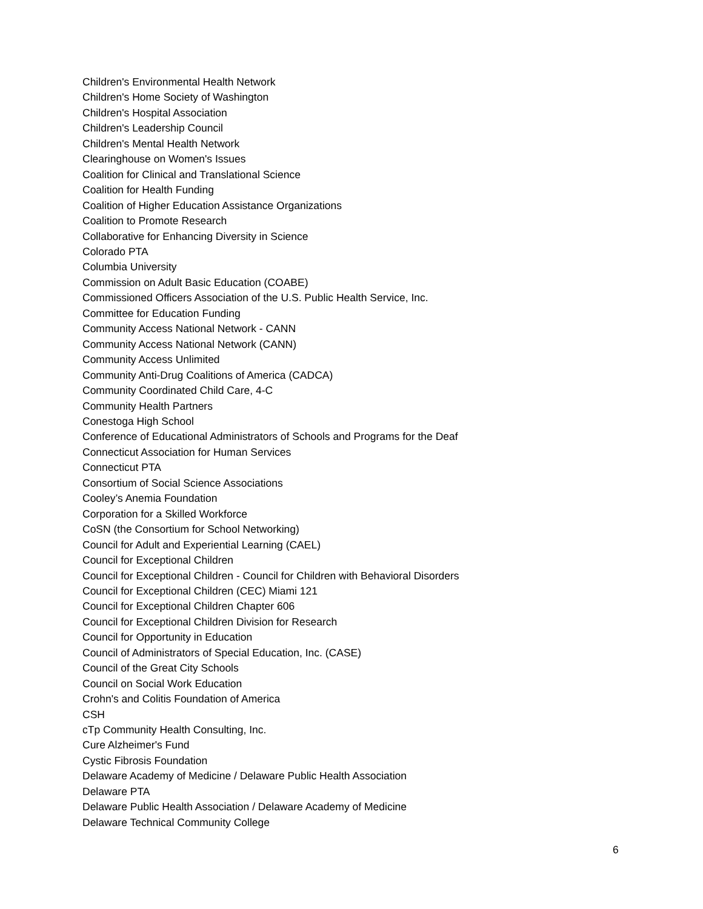Children's Environmental Health Network
Children's Home Society of Washington
Children's Hospital Association
Children's Leadership Council
Children's Mental Health Network
Clearinghouse on Women's Issues
Coalition for Clinical and Translational Science
Coalition for Health Funding
Coalition of Higher Education Assistance Organizations
Coalition to Promote Research
Collaborative for Enhancing Diversity in Science
Colorado PTA
Columbia University
Commission on Adult Basic Education (COABE)
Commissioned Officers Association of the U.S. Public Health Service, Inc.
Committee for Education Funding
Community Access National Network - CANN
Community Access National Network (CANN)
Community Access Unlimited
Community Anti-Drug Coalitions of America (CADCA)
Community Coordinated Child Care, 4-C
Community Health Partners
Conestoga High School
Conference of Educational Administrators of Schools and Programs for the Deaf
Connecticut Association for Human Services
Connecticut PTA
Consortium of Social Science Associations
Cooley’s Anemia Foundation
Corporation for a Skilled Workforce
CoSN (the Consortium for School Networking)
Council for Adult and Experiential Learning (CAEL)
Council for Exceptional Children
Council for Exceptional Children - Council for Children with Behavioral Disorders
Council for Exceptional Children (CEC) Miami 121
Council for Exceptional Children Chapter 606
Council for Exceptional Children Division for Research
Council for Opportunity in Education
Council of Administrators of Special Education, Inc. (CASE)
Council of the Great City Schools
Council on Social Work Education
Crohn's and Colitis Foundation of America
CSH
cTp Community Health Consulting, Inc.
Cure Alzheimer's Fund
Cystic Fibrosis Foundation
Delaware Academy of Medicine / Delaware Public Health Association
Delaware PTA
Delaware Public Health Association / Delaware Academy of Medicine
Delaware Technical Community College
6